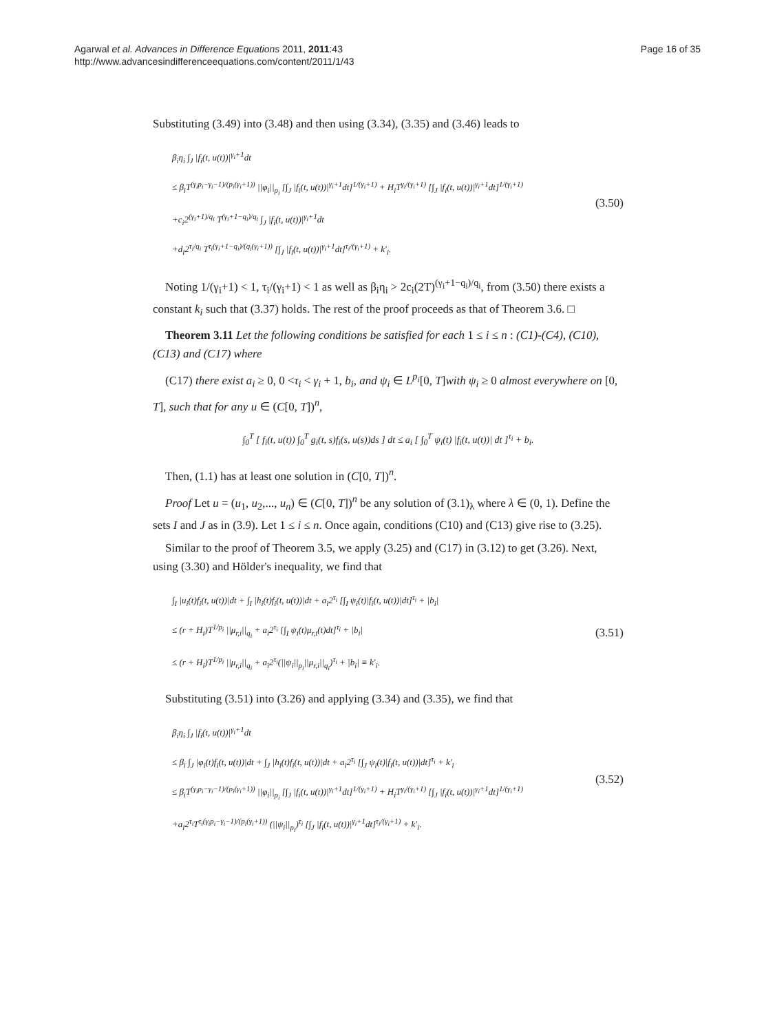Agarwal et al. Advances in Difference Equations 2011, 2011:43
http://www.advancesindifferenceequations.com/content/2011/1/43
Page 16 of 35
Substituting (3.49) into (3.48) and then using (3.34), (3.35) and (3.46) leads to
β<sub>i</sub>η<sub>i</sub> ∫<sub>J</sub> |f<sub>i</sub>(t, u(t))|<sup>γ<sub>i</sub>+1</sup>dt
≤ β<sub>i</sub>T<sup>(γ<sub>i</sub>p<sub>i</sub>−γ<sub>i</sub>−1)/(p<sub>i</sub>(γ<sub>i</sub>+1))</sup> ||φ<sub>i</sub>||<sub>p<sub>i</sub></sub> [∫<sub>J</sub> |f<sub>i</sub>(t, u(t))|<sup>γ<sub>i</sub>+1</sup>dt]<sup>1/(γ<sub>i</sub>+1)</sup> + H<sub>i</sub>T<sup>γ<sub>i</sub>/(γ<sub>i</sub>+1)</sup> [∫<sub>J</sub> |f<sub>i</sub>(t, u(t))|<sup>γ<sub>i</sub>+1</sup>dt]<sup>1/(γ<sub>i</sub>+1)</sup>
+c<sub>i</sub>2<sup>(γ<sub>i</sub>+1)/q<sub>i</sub></sup> T<sup>(γ<sub>i</sub>+1−q<sub>i</sub>)/q<sub>i</sub></sup> ∫<sub>J</sub> |f<sub>i</sub>(t, u(t))|<sup>γ<sub>i</sub>+1</sup>dt
+d<sub>i</sub>2<sup>τ<sub>i</sub>/q<sub>i</sub></sup> T<sup>τ<sub>i</sub>(γ<sub>i</sub>+1−q<sub>i</sub>)/(q<sub>i</sub>(γ<sub>i</sub>+1))</sup> [∫<sub>J</sub> |f<sub>i</sub>(t, u(t))|<sup>γ<sub>i</sub>+1</sup>dt]<sup>τ<sub>i</sub>/(γ<sub>i</sub>+1)</sup> + k′<sub>i</sub>.
(3.50)
Noting 1/(γ<sub>i</sub>+1) < 1, τ<sub>i</sub>/(γ<sub>i</sub>+1) < 1 as well as β<sub>i</sub>η<sub>i</sub> > 2c<sub>i</sub>(2T)<sup>(γ<sub>i</sub>+1−q<sub>i</sub>)/q<sub>i</sub></sup>, from (3.50) there exists a constant k<sub>i</sub> such that (3.37) holds. The rest of the proof proceeds as that of Theorem 3.6. □
Theorem 3.11 Let the following conditions be satisfied for each 1 ≤ i ≤ n : (C1)-(C4), (C10), (C13) and (C17) where
(C17) there exist a<sub>i</sub> ≥ 0, 0 <τ<sub>i</sub> < γ<sub>i</sub> + 1, b<sub>i</sub>, and ψ<sub>i</sub> ∈ L<sup>p<sub>i</sub></sup>[0, T]with ψ<sub>i</sub> ≥ 0 almost everywhere on [0, T], such that for any u ∈ (C[0, T])<sup>n</sup>,
∫<sub>0</sub><sup>T</sup> [ f<sub>i</sub>(t, u(t)) ∫<sub>0</sub><sup>T</sup> g<sub>i</sub>(t, s)f<sub>i</sub>(s, u(s))ds ] dt ≤ a<sub>i</sub> [ ∫<sub>0</sub><sup>T</sup> ψ<sub>i</sub>(t) |f<sub>i</sub>(t, u(t))| dt ]<sup>τ<sub>i</sub></sup> + b<sub>i</sub>.
Then, (1.1) has at least one solution in (C[0, T])<sup>n</sup>.
Proof Let u = (u<sub>1</sub>, u<sub>2</sub>,..., u<sub>n</sub>) ∈ (C[0, T])<sup>n</sup> be any solution of (3.1)<sub>λ</sub> where λ ∈ (0, 1). Define the sets I and J as in (3.9). Let 1 ≤ i ≤ n. Once again, conditions (C10) and (C13) give rise to (3.25).
Similar to the proof of Theorem 3.5, we apply (3.25) and (C17) in (3.12) to get (3.26). Next, using (3.30) and Hölder's inequality, we find that
∫<sub>I</sub> |u<sub>i</sub>(t)f<sub>i</sub>(t, u(t))|dt + ∫<sub>I</sub> |h<sub>i</sub>(t)f<sub>i</sub>(t, u(t))|dt + a<sub>i</sub>2<sup>τ<sub>i</sub></sup> [∫<sub>I</sub> ψ<sub>i</sub>(t)|f<sub>i</sub>(t, u(t))|dt]<sup>τ<sub>i</sub></sup> + |b<sub>i</sub>|
≤ (r + H<sub>i</sub>)T<sup>1/p<sub>i</sub></sup> ||μ<sub>r,i</sub>||<sub>q<sub>i</sub></sub> + a<sub>i</sub>2<sup>τ<sub>i</sub></sup> [∫<sub>I</sub> ψ<sub>i</sub>(t)μ<sub>r,i</sub>(t)dt]<sup>τ<sub>i</sub></sup> + |b<sub>i</sub>|
≤ (r + H<sub>i</sub>)T<sup>1/p<sub>i</sub></sup> ||μ<sub>r,i</sub>||<sub>q<sub>i</sub></sub> + a<sub>i</sub>2<sup>τ<sub>i</sub></sup>(||ψ<sub>i</sub>||<sub>p<sub>i</sub></sub>||μ<sub>r,i</sub>||<sub>q<sub>i</sub></sub>)<sup>τ<sub>i</sub></sup> + |b<sub>i</sub>| ≡ k′<sub>i</sub>.
(3.51)
Substituting (3.51) into (3.26) and applying (3.34) and (3.35), we find that
β<sub>i</sub>η<sub>i</sub> ∫<sub>J</sub> |f<sub>i</sub>(t, u(t))|<sup>γ<sub>i</sub>+1</sup>dt
≤ β<sub>i</sub> ∫<sub>J</sub> |φ<sub>i</sub>(t)f<sub>i</sub>(t, u(t))|dt + ∫<sub>J</sub> |h<sub>i</sub>(t)f<sub>i</sub>(t, u(t))|dt + a<sub>i</sub>2<sup>τ<sub>i</sub></sup> [∫<sub>J</sub> ψ<sub>i</sub>(t)|f<sub>i</sub>(t, u(t))|dt]<sup>τ<sub>i</sub></sup> + k′<sub>i</sub>
≤ β<sub>i</sub>T<sup>(γ<sub>i</sub>p<sub>i</sub>−γ<sub>i</sub>−1)/(p<sub>i</sub>(γ<sub>i</sub>+1))</sup> ||φ<sub>i</sub>||<sub>p<sub>i</sub></sub> [∫<sub>J</sub> |f<sub>i</sub>(t, u(t))|<sup>γ<sub>i</sub>+1</sup>dt]<sup>1/(γ<sub>i</sub>+1)</sup> + H<sub>i</sub>T<sup>γ<sub>i</sub>/(γ<sub>i</sub>+1)</sup> [∫<sub>J</sub> |f<sub>i</sub>(t, u(t))|<sup>γ<sub>i</sub>+1</sup>dt]<sup>1/(γ<sub>i</sub>+1)</sup>
+a<sub>i</sub>2<sup>τ<sub>i</sub></sup>T<sup>τ<sub>i</sub>(γ<sub>i</sub>p<sub>i</sub>−γ<sub>i</sub>−1)/(p<sub>i</sub>(γ<sub>i</sub>+1))</sup> (||ψ<sub>i</sub>||<sub>p<sub>i</sub></sub>)<sup>τ<sub>i</sub></sup> [∫<sub>J</sub> |f<sub>i</sub>(t, u(t))|<sup>γ<sub>i</sub>+1</sup>dt]<sup>τ<sub>i</sub>/(γ<sub>i</sub>+1)</sup> + k′<sub>i</sub>.
(3.52)